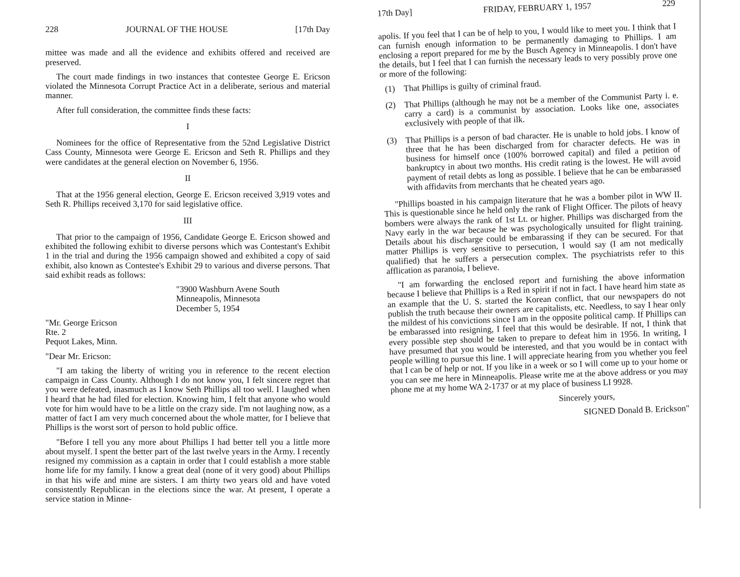228 JOURNAL OF THE HOUSE [17th Day
mittee was made and all the evidence and exhibits offered and received are preserved.
The court made findings in two instances that contestee George E. Ericson violated the Minnesota Corrupt Practice Act in a deliberate, serious and material manner.
After full consideration, the committee finds these facts:
I
Nominees for the office of Representative from the 52nd Legislative District Cass County, Minnesota were George E. Ericson and Seth R. Phillips and they were candidates at the general election on November 6, 1956.
II
That at the 1956 general election, George E. Ericson received 3,919 votes and Seth R. Phillips received 3,170 for said legislative office.
III
That prior to the campaign of 1956, Candidate George E. Ericson showed and exhibited the following exhibit to diverse persons which was Contestant's Exhibit 1 in the trial and during the 1956 campaign showed and exhibited a copy of said exhibit, also known as Contestee's Exhibit 29 to various and diverse persons. That said exhibit reads as follows:
"3900 Washburn Avene South
Minneapolis, Minnesota
December 5, 1954
"Mr. George Ericson
Rte. 2
Pequot Lakes, Minn.
"Dear Mr. Ericson:
"I am taking the liberty of writing you in reference to the recent election campaign in Cass County. Although I do not know you, I felt sincere regret that you were defeated, inasmuch as I know Seth Phillips all too well. I laughed when I heard that he had filed for election. Knowing him, I felt that anyone who would vote for him would have to be a little on the crazy side. I'm not laughing now, as a matter of fact I am very much concerned about the whole matter, for I believe that Phillips is the worst sort of person to hold public office.
"Before I tell you any more about Phillips I had better tell you a little more about myself. I spent the better part of the last twelve years in the Army. I recently resigned my commission as a captain in order that I could establish a more stable home life for my family. I know a great deal (none of it very good) about Phillips in that his wife and mine are sisters. I am thirty two years old and have voted consistently Republican in the elections since the war. At present, I operate a service station in Minne-
17th Day] FRIDAY, FEBRUARY 1, 1957 229
apolis. If you feel that I can be of help to you, I would like to meet you. I think that I can furnish enough information to be permanently damaging to Phillips. I am enclosing a report prepared for me by the Busch Agency in Minneapolis. I don't have the details, but I feel that I can furnish the necessary leads to very possibly prove one or more of the following:
(1)
That Phillips is guilty of criminal fraud.
(2)
That Phillips (although he may not be a member of the Communist Party i. e. carry a card) is a communist by association. Looks like one, associates exclusively with people of that ilk.
(3)
That Phillips is a person of bad character. He is unable to hold jobs. I know of three that he has been discharged from for character defects. He was in business for himself once (100% borrowed capital) and filed a petition of bankruptcy in about two months. His credit rating is the lowest. He will avoid payment of retail debts as long as possible. I believe that he can be embarassed with affidavits from merchants that he cheated years ago.
"Phillips boasted in his campaign literature that he was a bomber pilot in WW II. This is questionable since he held only the rank of Flight Officer. The pilots of heavy bombers were always the rank of 1st Lt. or higher. Phillips was discharged from the Navy early in the war because he was psychologically unsuited for flight training. Details about his discharge could be embarassing if they can be secured. For that matter Phillips is very sensitive to persecution, I would say (I am not medically qualified) that he suffers a persecution complex. The psychiatrists refer to this afflication as paranoia, I believe.
"I am forwarding the enclosed report and furnishing the above information because I believe that Phillips is a Red in spirit if not in fact. I have heard him state as an example that the U. S. started the Korean conflict, that our newspapers do not publish the truth because their owners are capitalists, etc. Needless, to say I hear only the mildest of his convictions since I am in the opposite political camp. If Phillips can be embarassed into resigning, I feel that this would be desirable. If not, I think that every possible step should be taken to prepare to defeat him in 1956. In writing, I have presumed that you would be interested, and that you would be in contact with people willing to pursue this line. I will appreciate hearing from you whether you feel that I can be of help or not. If you like in a week or so I will come up to your home or you can see me here in Minneapolis. Please write me at the above address or you may phone me at my home WA 2-1737 or at my place of business LI 9928.
Sincerely yours,
SIGNED Donald B. Erickson"